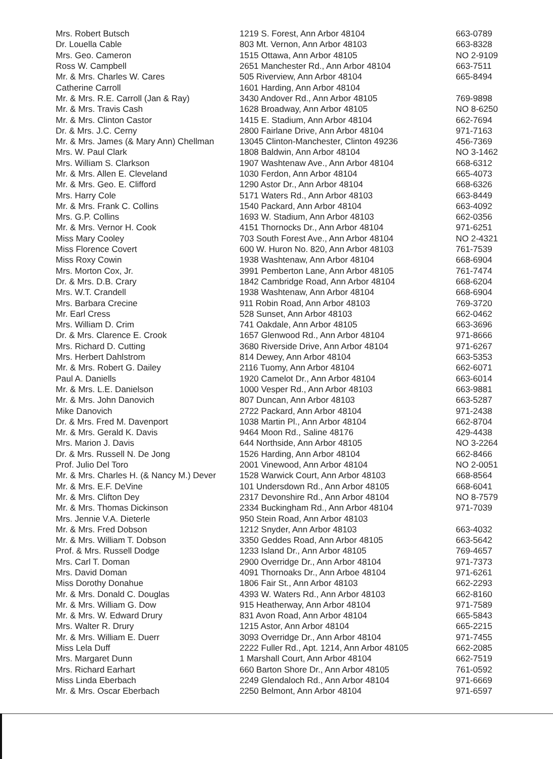| Mrs. Robert Butsch | 1219 S. Forest, Ann Arbor 48104 | 663-0789 |
| Dr. Louella Cable | 803 Mt. Vernon, Ann Arbor 48103 | 663-8328 |
| Mrs. Geo. Cameron | 1515 Ottawa, Ann Arbor 48105 | NO 2-9109 |
| Ross W. Campbell | 2651 Manchester Rd., Ann Arbor 48104 | 663-7511 |
| Mr. & Mrs. Charles W. Cares | 505 Riverview, Ann Arbor 48104 | 665-8494 |
| Catherine Carroll | 1601 Harding, Ann Arbor 48104 | |
| Mr. & Mrs. R.E. Carroll (Jan & Ray) | 3430 Andover Rd., Ann Arbor 48105 | 769-9898 |
| Mr. & Mrs. Travis Cash | 1628 Broadway, Ann Arbor 48105 | NO 8-6250 |
| Mr. & Mrs. Clinton Castor | 1415 E. Stadium, Ann Arbor 48104 | 662-7694 |
| Dr. & Mrs. J.C. Cerny | 2800 Fairlane Drive, Ann Arbor 48104 | 971-7163 |
| Mr. & Mrs. James (& Mary Ann) Chellman | 13045 Clinton-Manchester, Clinton 49236 | 456-7369 |
| Mrs. W. Paul Clark | 1808 Baldwin, Ann Arbor 48104 | NO 3-1462 |
| Mrs. William S. Clarkson | 1907 Washtenaw Ave., Ann Arbor 48104 | 668-6312 |
| Mr. & Mrs. Allen E. Cleveland | 1030 Ferdon, Ann Arbor 48104 | 665-4073 |
| Mr. & Mrs. Geo. E. Clifford | 1290 Astor Dr., Ann Arbor 48104 | 668-6326 |
| Mrs. Harry Cole | 5171 Waters Rd., Ann Arbor 48103 | 663-8449 |
| Mr. & Mrs. Frank C. Collins | 1540 Packard, Ann Arbor 48104 | 663-4092 |
| Mrs. G.P. Collins | 1693 W. Stadium, Ann Arbor 48103 | 662-0356 |
| Mr. & Mrs. Vernor H. Cook | 4151 Thornocks Dr., Ann Arbor 48104 | 971-6251 |
| Miss Mary Cooley | 703 South Forest Ave., Ann Arbor 48104 | NO 2-4321 |
| Miss Florence Covert | 600 W. Huron No. 820, Ann Arbor 48103 | 761-7539 |
| Miss Roxy Cowin | 1938 Washtenaw, Ann Arbor 48104 | 668-6904 |
| Mrs. Morton Cox, Jr. | 3991 Pemberton Lane, Ann Arbor 48105 | 761-7474 |
| Dr. & Mrs. D.B. Crary | 1842 Cambridge Road, Ann Arbor 48104 | 668-6204 |
| Mrs. W.T. Crandell | 1938 Washtenaw, Ann Arbor 48104 | 668-6904 |
| Mrs. Barbara Crecine | 911 Robin Road, Ann Arbor 48103 | 769-3720 |
| Mr. Earl Cress | 528 Sunset, Ann Arbor 48103 | 662-0462 |
| Mrs. William D. Crim | 741 Oakdale, Ann Arbor 48105 | 663-3696 |
| Dr. & Mrs. Clarence E. Crook | 1657 Glenwood Rd., Ann Arbor 48104 | 971-8666 |
| Mrs. Richard D. Cutting | 3680 Riverside Drive, Ann Arbor 48104 | 971-6267 |
| Mrs. Herbert Dahlstrom | 814 Dewey, Ann Arbor 48104 | 663-5353 |
| Mr. & Mrs. Robert G. Dailey | 2116 Tuomy, Ann Arbor 48104 | 662-6071 |
| Paul A. Daniells | 1920 Camelot Dr., Ann Arbor 48104 | 663-6014 |
| Mr. & Mrs. L.E. Danielson | 1000 Vesper Rd., Ann Arbor 48103 | 663-9881 |
| Mr. & Mrs. John Danovich | 807 Duncan, Ann Arbor 48103 | 663-5287 |
| Mike Danovich | 2722 Packard, Ann Arbor 48104 | 971-2438 |
| Dr. & Mrs. Fred M. Davenport | 1038 Martin Pl., Ann Arbor 48104 | 662-8704 |
| Mr. & Mrs. Gerald K. Davis | 9464 Moon Rd., Saline 48176 | 429-4438 |
| Mrs. Marion J. Davis | 644 Northside, Ann Arbor 48105 | NO 3-2264 |
| Dr. & Mrs. Russell N. De Jong | 1526 Harding, Ann Arbor 48104 | 662-8466 |
| Prof. Julio Del Toro | 2001 Vinewood, Ann Arbor 48104 | NO 2-0051 |
| Mr. & Mrs. Charles H. (& Nancy M.) Dever | 1528 Warwick Court, Ann Arbor 48103 | 668-8564 |
| Mr. & Mrs. E.F. DeVine | 101 Undersdown Rd., Ann Arbor 48105 | 668-6041 |
| Mr. & Mrs. Clifton Dey | 2317 Devonshire Rd., Ann Arbor 48104 | NO 8-7579 |
| Mr. & Mrs. Thomas Dickinson | 2334 Buckingham Rd., Ann Arbor 48104 | 971-7039 |
| Mrs. Jennie V.A. Dieterle | 950 Stein Road, Ann Arbor 48103 | |
| Mr. & Mrs. Fred Dobson | 1212 Snyder, Ann Arbor 48103 | 663-4032 |
| Mr. & Mrs. William T. Dobson | 3350 Geddes Road, Ann Arbor 48105 | 663-5642 |
| Prof. & Mrs. Russell Dodge | 1233 Island Dr., Ann Arbor 48105 | 769-4657 |
| Mrs. Carl T. Doman | 2900 Overridge Dr., Ann Arbor 48104 | 971-7373 |
| Mrs. David Doman | 4091 Thornoaks Dr., Ann Arboe 48104 | 971-6261 |
| Miss Dorothy Donahue | 1806 Fair St., Ann Arbor 48103 | 662-2293 |
| Mr. & Mrs. Donald C. Douglas | 4393 W. Waters Rd., Ann Arbor 48103 | 662-8160 |
| Mr. & Mrs. William G. Dow | 915 Heatherway, Ann Arbor 48104 | 971-7589 |
| Mr. & Mrs. W. Edward Drury | 831 Avon Road, Ann Arbor 48104 | 665-5843 |
| Mrs. Walter R. Drury | 1215 Astor, Ann Arbor 48104 | 665-2215 |
| Mr. & Mrs. William E. Duerr | 3093 Overridge Dr., Ann Arbor 48104 | 971-7455 |
| Miss Lela Duff | 2222 Fuller Rd., Apt. 1214, Ann Arbor 48105 | 662-2085 |
| Mrs. Margaret Dunn | 1 Marshall Court, Ann Arbor 48104 | 662-7519 |
| Mrs. Richard Earhart | 660 Barton Shore Dr., Ann Arbor 48105 | 761-0592 |
| Miss Linda Eberbach | 2249 Glendaloch Rd., Ann Arbor 48104 | 971-6669 |
| Mr. & Mrs. Oscar Eberbach | 2250 Belmont, Ann Arbor 48104 | 971-6597 |